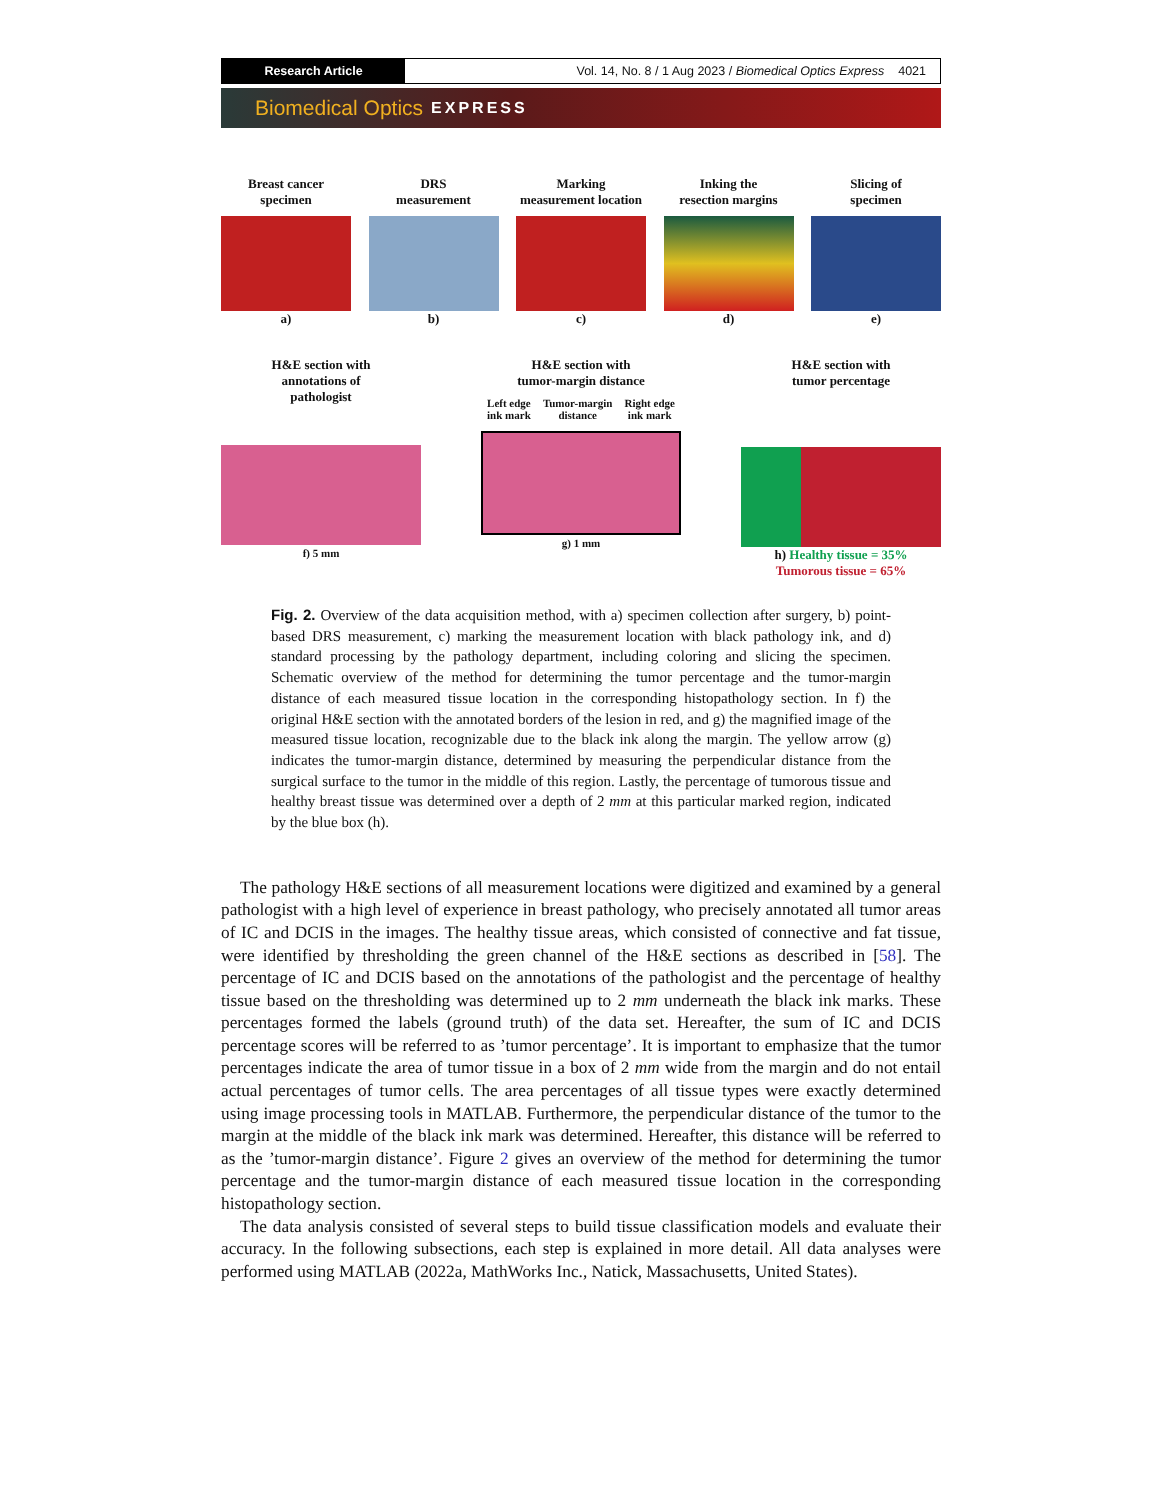Research Article Vol. 14, No. 8 / 1 Aug 2023 / Biomedical Optics Express 4021
Biomedical Optics EXPRESS
Breast cancer
specimen
a)
DRS
measurement
b)
Marking
measurement location
c)
Inking the
resection margins
d)
Slicing of
specimen
e)
H&E section with
annotations of
pathologist
f) 5 mm
H&E section with
tumor-margin distance
Left edge
ink mark Tumor-margin
distance Right edge
ink mark
g) 1 mm
H&E section with
tumor percentage
h) Healthy tissue = 35%
Tumorous tissue = 65%
Fig. 2. Overview of the data acquisition method, with a) specimen collection after surgery, b) point-based DRS measurement, c) marking the measurement location with black pathology ink, and d) standard processing by the pathology department, including coloring and slicing the specimen. Schematic overview of the method for determining the tumor percentage and the tumor-margin distance of each measured tissue location in the corresponding histopathology section. In f) the original H&E section with the annotated borders of the lesion in red, and g) the magnified image of the measured tissue location, recognizable due to the black ink along the margin. The yellow arrow (g) indicates the tumor-margin distance, determined by measuring the perpendicular distance from the surgical surface to the tumor in the middle of this region. Lastly, the percentage of tumorous tissue and healthy breast tissue was determined over a depth of 2 mm at this particular marked region, indicated by the blue box (h).
The pathology H&E sections of all measurement locations were digitized and examined by a general pathologist with a high level of experience in breast pathology, who precisely annotated all tumor areas of IC and DCIS in the images. The healthy tissue areas, which consisted of connective and fat tissue, were identified by thresholding the green channel of the H&E sections as described in [58]. The percentage of IC and DCIS based on the annotations of the pathologist and the percentage of healthy tissue based on the thresholding was determined up to 2 mm underneath the black ink marks. These percentages formed the labels (ground truth) of the data set. Hereafter, the sum of IC and DCIS percentage scores will be referred to as ’tumor percentage’. It is important to emphasize that the tumor percentages indicate the area of tumor tissue in a box of 2 mm wide from the margin and do not entail actual percentages of tumor cells. The area percentages of all tissue types were exactly determined using image processing tools in MATLAB. Furthermore, the perpendicular distance of the tumor to the margin at the middle of the black ink mark was determined. Hereafter, this distance will be referred to as the ’tumor-margin distance’. Figure 2 gives an overview of the method for determining the tumor percentage and the tumor-margin distance of each measured tissue location in the corresponding histopathology section.
The data analysis consisted of several steps to build tissue classification models and evaluate their accuracy. In the following subsections, each step is explained in more detail. All data analyses were performed using MATLAB (2022a, MathWorks Inc., Natick, Massachusetts, United States).